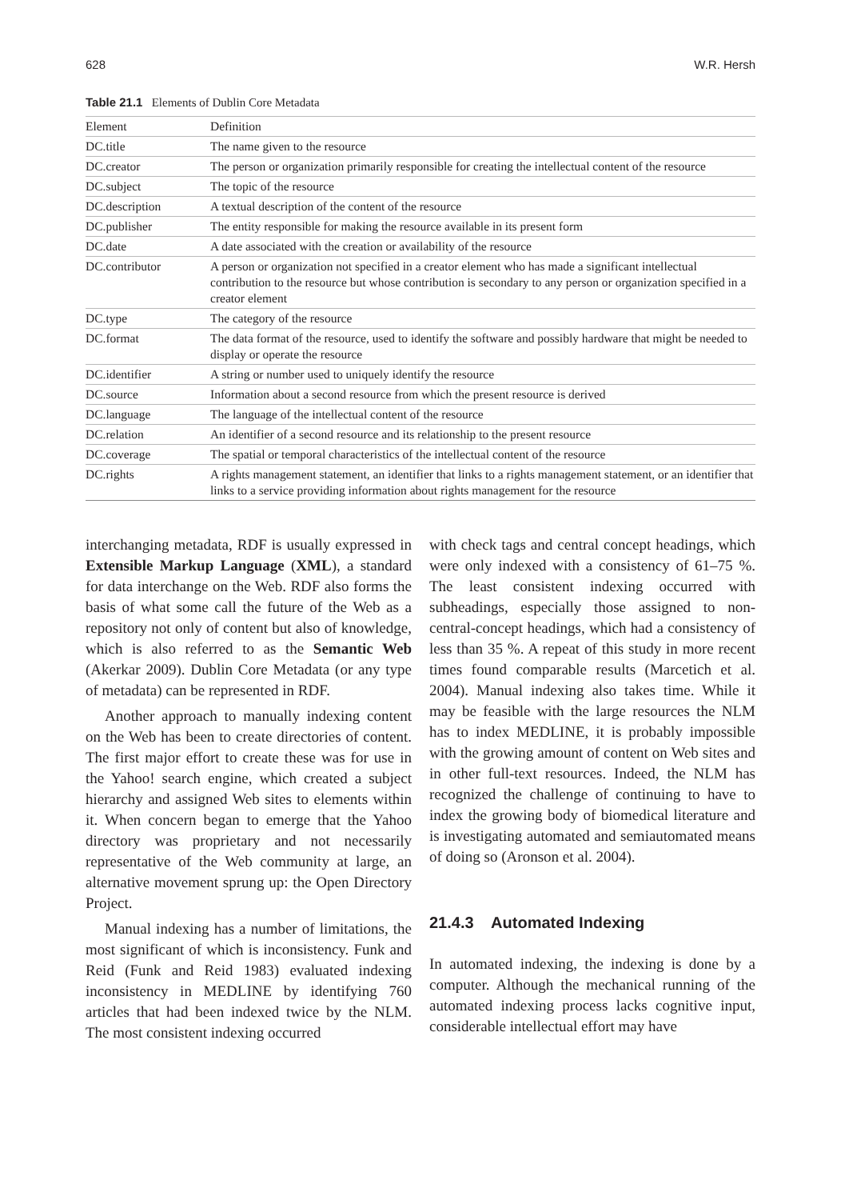628 W.R. Hersh
Table 21.1 Elements of Dublin Core Metadata
| Element | Definition |
| --- | --- |
| DC.title | The name given to the resource |
| DC.creator | The person or organization primarily responsible for creating the intellectual content of the resource |
| DC.subject | The topic of the resource |
| DC.description | A textual description of the content of the resource |
| DC.publisher | The entity responsible for making the resource available in its present form |
| DC.date | A date associated with the creation or availability of the resource |
| DC.contributor | A person or organization not specified in a creator element who has made a significant intellectual contribution to the resource but whose contribution is secondary to any person or organization specified in a creator element |
| DC.type | The category of the resource |
| DC.format | The data format of the resource, used to identify the software and possibly hardware that might be needed to display or operate the resource |
| DC.identifier | A string or number used to uniquely identify the resource |
| DC.source | Information about a second resource from which the present resource is derived |
| DC.language | The language of the intellectual content of the resource |
| DC.relation | An identifier of a second resource and its relationship to the present resource |
| DC.coverage | The spatial or temporal characteristics of the intellectual content of the resource |
| DC.rights | A rights management statement, an identifier that links to a rights management statement, or an identifier that links to a service providing information about rights management for the resource |
interchanging metadata, RDF is usually expressed in Extensible Markup Language (XML), a standard for data interchange on the Web. RDF also forms the basis of what some call the future of the Web as a repository not only of content but also of knowledge, which is also referred to as the Semantic Web (Akerkar 2009). Dublin Core Metadata (or any type of metadata) can be represented in RDF.
Another approach to manually indexing content on the Web has been to create directories of content. The first major effort to create these was for use in the Yahoo! search engine, which created a subject hierarchy and assigned Web sites to elements within it. When concern began to emerge that the Yahoo directory was proprietary and not necessarily representative of the Web community at large, an alternative movement sprung up: the Open Directory Project.
Manual indexing has a number of limitations, the most significant of which is inconsistency. Funk and Reid (Funk and Reid 1983) evaluated indexing inconsistency in MEDLINE by identifying 760 articles that had been indexed twice by the NLM. The most consistent indexing occurred
with check tags and central concept headings, which were only indexed with a consistency of 61–75 %. The least consistent indexing occurred with subheadings, especially those assigned to non-central-concept headings, which had a consistency of less than 35 %. A repeat of this study in more recent times found comparable results (Marcetich et al. 2004). Manual indexing also takes time. While it may be feasible with the large resources the NLM has to index MEDLINE, it is probably impossible with the growing amount of content on Web sites and in other full-text resources. Indeed, the NLM has recognized the challenge of continuing to have to index the growing body of biomedical literature and is investigating automated and semiautomated means of doing so (Aronson et al. 2004).
21.4.3 Automated Indexing
In automated indexing, the indexing is done by a computer. Although the mechanical running of the automated indexing process lacks cognitive input, considerable intellectual effort may have